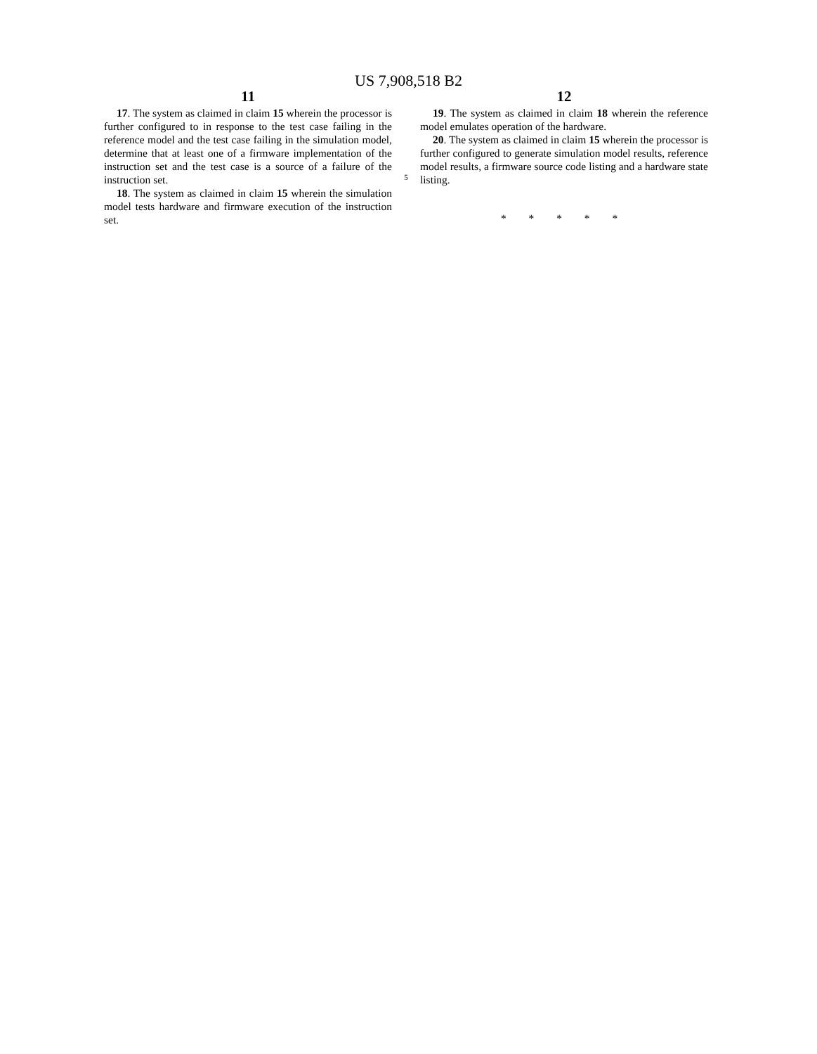US 7,908,518 B2
11
17. The system as claimed in claim 15 wherein the processor is further configured to in response to the test case failing in the reference model and the test case failing in the simulation model, determine that at least one of a firmware implementation of the instruction set and the test case is a source of a failure of the instruction set.
18. The system as claimed in claim 15 wherein the simulation model tests hardware and firmware execution of the instruction set.
5
12
19. The system as claimed in claim 18 wherein the reference model emulates operation of the hardware.
20. The system as claimed in claim 15 wherein the processor is further configured to generate simulation model results, reference model results, a firmware source code listing and a hardware state listing.
* * * * *